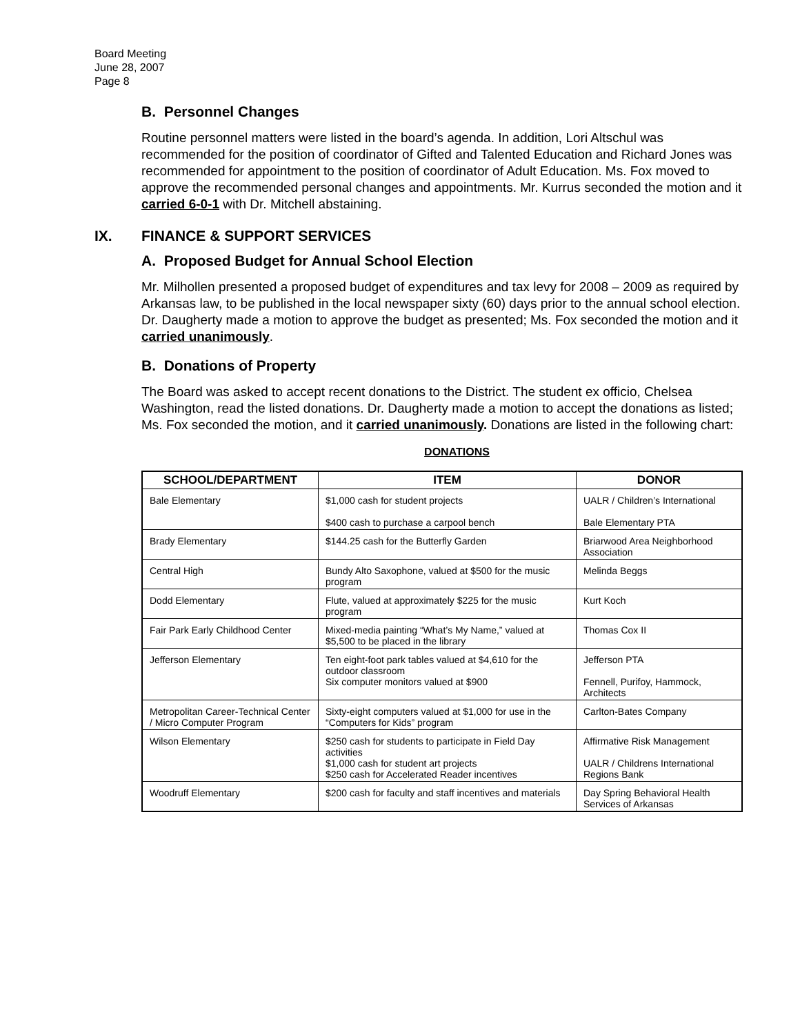Board Meeting
June 28, 2007
Page 8
B. Personnel Changes
Routine personnel matters were listed in the board’s agenda. In addition, Lori Altschul was recommended for the position of coordinator of Gifted and Talented Education and Richard Jones was recommended for appointment to the position of coordinator of Adult Education. Ms. Fox moved to approve the recommended personal changes and appointments. Mr. Kurrus seconded the motion and it carried 6-0-1 with Dr. Mitchell abstaining.
IX. FINANCE & SUPPORT SERVICES
A. Proposed Budget for Annual School Election
Mr. Milhollen presented a proposed budget of expenditures and tax levy for 2008 – 2009 as required by Arkansas law, to be published in the local newspaper sixty (60) days prior to the annual school election. Dr. Daugherty made a motion to approve the budget as presented; Ms. Fox seconded the motion and it carried unanimously.
B. Donations of Property
The Board was asked to accept recent donations to the District. The student ex officio, Chelsea Washington, read the listed donations. Dr. Daugherty made a motion to accept the donations as listed; Ms. Fox seconded the motion, and it carried unanimously. Donations are listed in the following chart:
DONATIONS
| SCHOOL/DEPARTMENT | ITEM | DONOR |
| --- | --- | --- |
| Bale Elementary | $1,000 cash for student projects $400 cash to purchase a carpool bench | UALR / Children’s International Bale Elementary PTA |
| Brady Elementary | $144.25 cash for the Butterfly Garden | Briarwood Area Neighborhood Association |
| Central High | Bundy Alto Saxophone, valued at $500 for the music program | Melinda Beggs |
| Dodd Elementary | Flute, valued at approximately $225 for the music program | Kurt Koch |
| Fair Park Early Childhood Center | Mixed-media painting “What’s My Name,” valued at $5,500 to be placed in the library | Thomas Cox II |
| Jefferson Elementary | Ten eight-foot park tables valued at $4,610 for the outdoor classroom Six computer monitors valued at $900 | Jefferson PTA Fennell, Purifoy, Hammock, Architects |
| Metropolitan Career-Technical Center / Micro Computer Program | Sixty-eight computers valued at $1,000 for use in the “Computers for Kids” program | Carlton-Bates Company |
| Wilson Elementary | $250 cash for students to participate in Field Day activities $1,000 cash for student art projects $250 cash for Accelerated Reader incentives | Affirmative Risk Management UALR / Childrens International Regions Bank |
| Woodruff Elementary | $200 cash for faculty and staff incentives and materials | Day Spring Behavioral Health Services of Arkansas |